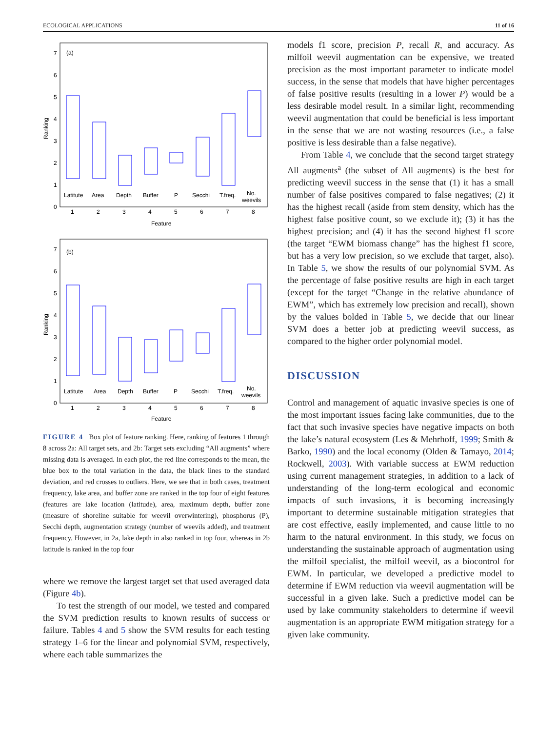ECOLOGICAL APPLICATIONS 11 of 16
(a)
0
1
2
3
4
5
6
7
Ranking
Latitute
Area
Depth
Buffer
P
Secchi
T.freq.
No.
weevils
1
2
3
4
5
6
7
8
Feature
(b)
0
1
2
3
4
5
6
7
Ranking
Latitute
Area
Depth
Buffer
P
Secchi
T.freq.
No.
weevils
1
2
3
4
5
6
7
8
Feature
FIGURE 4 Box plot of feature ranking. Here, ranking of features 1 through 8 across 2a: All target sets, and 2b: Target sets excluding “All augments” where missing data is averaged. In each plot, the red line corresponds to the mean, the blue box to the total variation in the data, the black lines to the standard deviation, and red crosses to outliers. Here, we see that in both cases, treatment frequency, lake area, and buffer zone are ranked in the top four of eight features (features are lake location (latitude), area, maximum depth, buffer zone (measure of shoreline suitable for weevil overwintering), phosphorus (P), Secchi depth, augmentation strategy (number of weevils added), and treatment frequency. However, in 2a, lake depth in also ranked in top four, whereas in 2b latitude is ranked in the top four
where we remove the largest target set that used averaged data (Figure 4b).
To test the strength of our model, we tested and compared the SVM prediction results to known results of success or failure. Tables 4 and 5 show the SVM results for each testing strategy 1–6 for the linear and polynomial SVM, respectively, where each table summarizes the
models f1 score, precision P, recall R, and accuracy. As milfoil weevil augmentation can be expensive, we treated precision as the most important parameter to indicate model success, in the sense that models that have higher percentages of false positive results (resulting in a lower P) would be a less desirable model result. In a similar light, recommending weevil augmentation that could be beneficial is less important in the sense that we are not wasting resources (i.e., a false positive is less desirable than a false negative).
From Table 4, we conclude that the second target strategy All augments<sup>a</sup> (the subset of All augments) is the best for predicting weevil success in the sense that (1) it has a small number of false positives compared to false negatives; (2) it has the highest recall (aside from stem density, which has the highest false positive count, so we exclude it); (3) it has the highest precision; and (4) it has the second highest f1 score (the target “EWM biomass change” has the highest f1 score, but has a very low precision, so we exclude that target, also). In Table 5, we show the results of our polynomial SVM. As the percentage of false positive results are high in each target (except for the target “Change in the relative abundance of EWM”, which has extremely low precision and recall), shown by the values bolded in Table 5, we decide that our linear SVM does a better job at predicting weevil success, as compared to the higher order polynomial model.
DISCUSSION
Control and management of aquatic invasive species is one of the most important issues facing lake communities, due to the fact that such invasive species have negative impacts on both the lake’s natural ecosystem (Les & Mehrhoff, 1999; Smith & Barko, 1990) and the local economy (Olden & Tamayo, 2014; Rockwell, 2003). With variable success at EWM reduction using current management strategies, in addition to a lack of understanding of the long-term ecological and economic impacts of such invasions, it is becoming increasingly important to determine sustainable mitigation strategies that are cost effective, easily implemented, and cause little to no harm to the natural environment. In this study, we focus on understanding the sustainable approach of augmentation using the milfoil specialist, the milfoil weevil, as a biocontrol for EWM. In particular, we developed a predictive model to determine if EWM reduction via weevil augmentation will be successful in a given lake. Such a predictive model can be used by lake community stakeholders to determine if weevil augmentation is an appropriate EWM mitigation strategy for a given lake community.